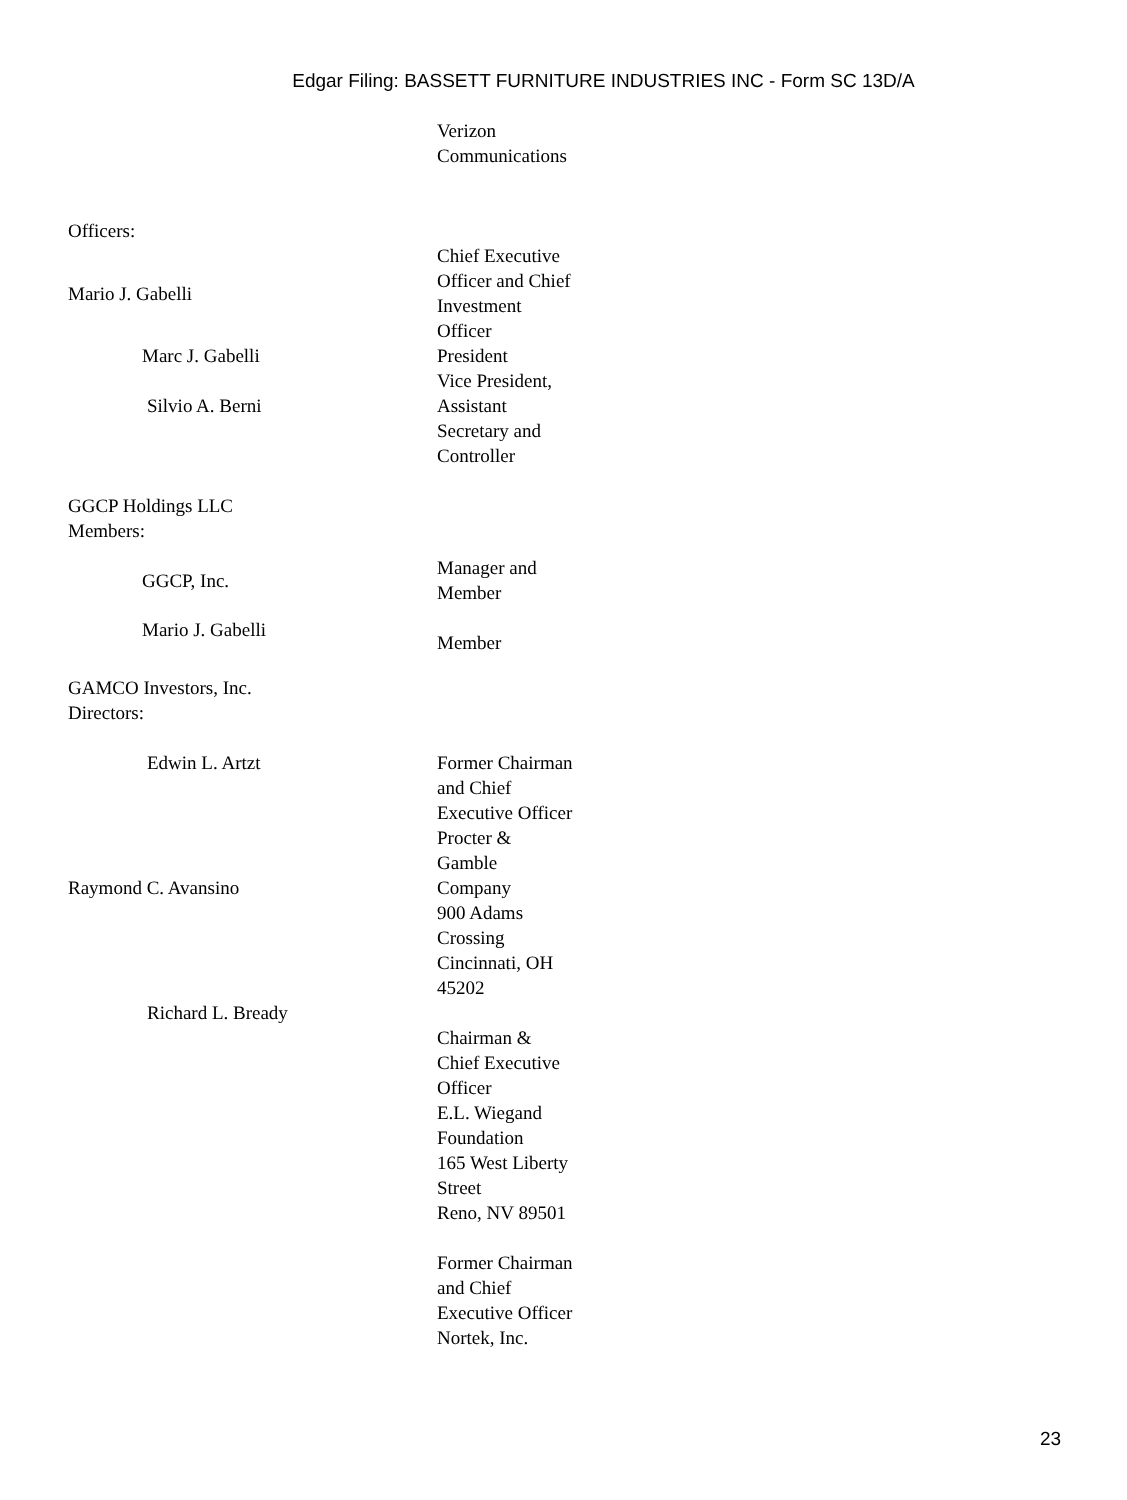Edgar Filing: BASSETT FURNITURE INDUSTRIES INC - Form SC 13D/A
| | Verizon Communications |
| Officers: | |
| Mario J. Gabelli | Chief Executive Officer and Chief Investment Officer |
| Marc J. Gabelli | President |
| Silvio A. Berni | Vice President, Assistant Secretary and Controller |
| GGCP Holdings LLC Members: | |
| GGCP, Inc. | Manager and Member |
| Mario J. Gabelli | Member |
| GAMCO Investors, Inc. Directors: | |
| Edwin L. Artzt | Former Chairman and Chief Executive Officer Procter & Gamble |
| Raymond C. Avansino | Company 900 Adams Crossing Cincinnati, OH 45202 |
| Richard L. Bready | Chairman & Chief Executive Officer E.L. Wiegand Foundation 165 West Liberty Street Reno, NV 89501 Former Chairman and Chief Executive Officer Nortek, Inc. |
23